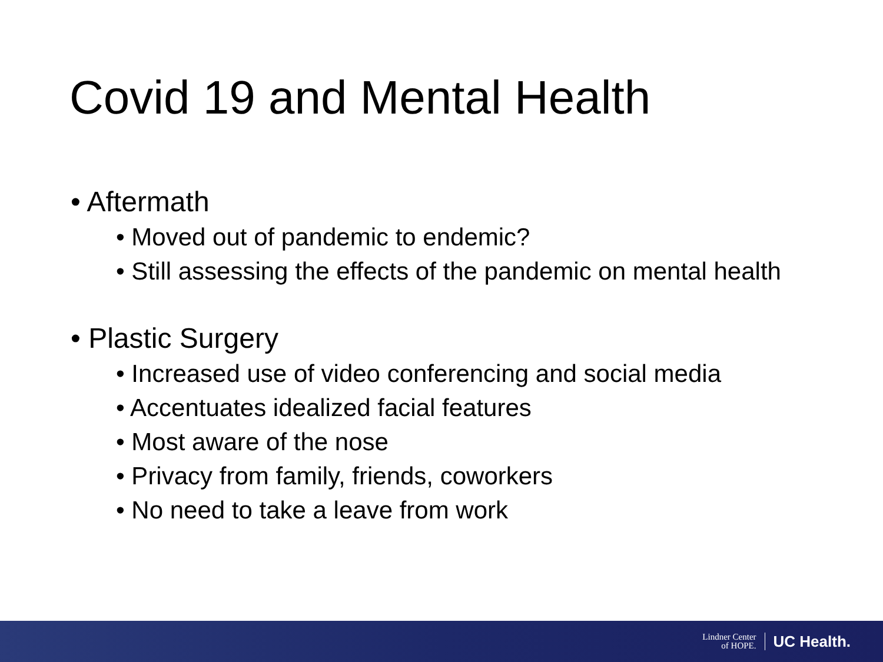Covid 19 and Mental Health
• Aftermath
• Moved out of pandemic to endemic?
• Still assessing the effects of the pandemic on mental health
• Plastic Surgery
• Increased use of video conferencing and social media
• Accentuates idealized facial features
• Most aware of the nose
• Privacy from family, friends, coworkers
• No need to take a leave from work
Lindner Center
of HOPE.
UC Health.